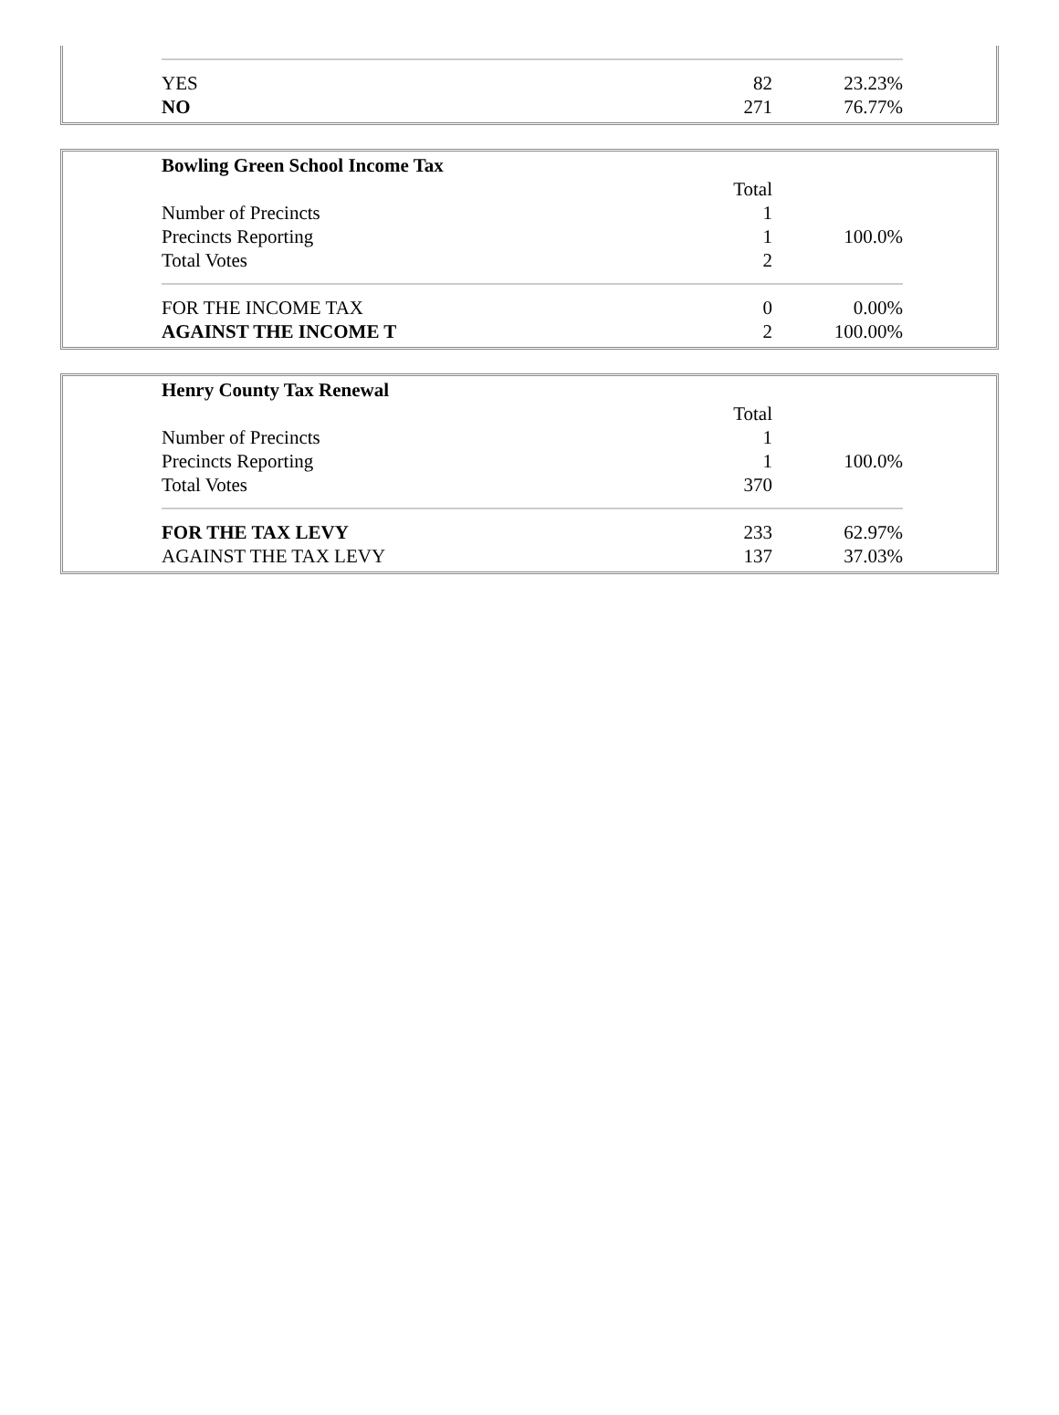| YES | 82 | 23.23% |
| NO | 271 | 76.77% |
| Bowling Green School Income Tax | | |
| | Total | |
| Number of Precincts | 1 | |
| Precincts Reporting | 1 | 100.0% |
| Total Votes | 2 | |
| FOR THE INCOME TAX | 0 | 0.00% |
| AGAINST THE INCOME T | 2 | 100.00% |
| Henry County Tax Renewal | | |
| | Total | |
| Number of Precincts | 1 | |
| Precincts Reporting | 1 | 100.0% |
| Total Votes | 370 | |
| FOR THE TAX LEVY | 233 | 62.97% |
| AGAINST THE TAX LEVY | 137 | 37.03% |